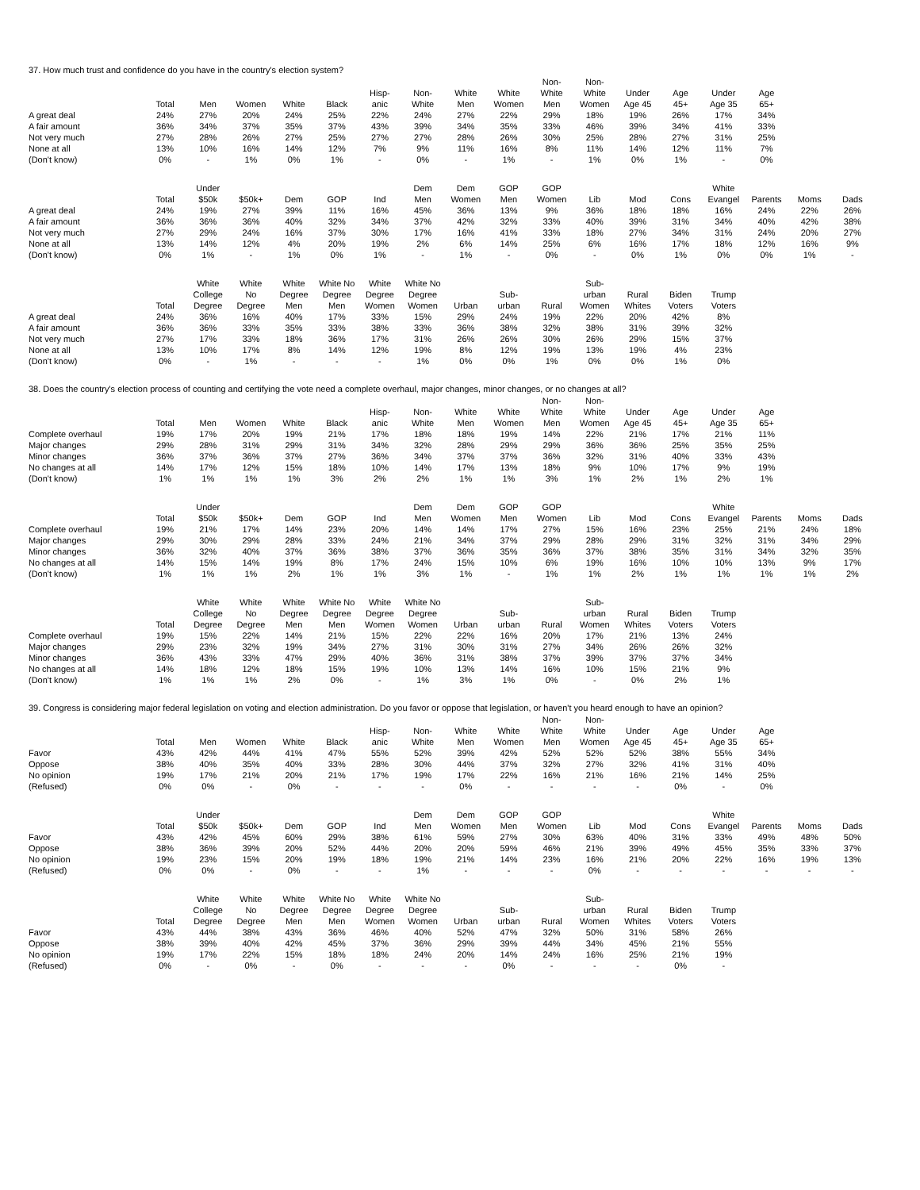37. How much trust and confidence do you have in the country's election system?
| | Total | Men | Women | White | Black | Hisp- anic | Non- White | White Men | White Women | Non- White Men | Non- White Women | Under Age 45 | Age 45+ | Under Age 35 | Age 65+ | | |
| --- | --- | --- | --- | --- | --- | --- | --- | --- | --- | --- | --- | --- | --- | --- | --- | --- | --- |
| A great deal | 24% | 27% | 20% | 24% | 25% | 22% | 24% | 27% | 22% | 29% | 18% | 19% | 26% | 17% | 34% | | |
| A fair amount | 36% | 34% | 37% | 35% | 37% | 43% | 39% | 34% | 35% | 33% | 46% | 39% | 34% | 41% | 33% | | |
| Not very much | 27% | 28% | 26% | 27% | 25% | 27% | 27% | 28% | 26% | 30% | 25% | 28% | 27% | 31% | 25% | | |
| None at all | 13% | 10% | 16% | 14% | 12% | 7% | 9% | 11% | 16% | 8% | 11% | 14% | 12% | 11% | 7% | | |
| (Don't know) | 0% | - | 1% | 0% | 1% | - | 0% | - | 1% | - | 1% | 0% | 1% | - | 0% | | |
| | Total | Under $50k | $50k+ | Dem | GOP | Ind | Dem Men | Dem Women | GOP Men | GOP Women | Lib | Mod | Cons | White Evangel | Parents | Moms | Dads |
| --- | --- | --- | --- | --- | --- | --- | --- | --- | --- | --- | --- | --- | --- | --- | --- | --- | --- |
| A great deal | 24% | 19% | 27% | 39% | 11% | 16% | 45% | 36% | 13% | 9% | 36% | 18% | 18% | 16% | 24% | 22% | 26% |
| A fair amount | 36% | 36% | 36% | 40% | 32% | 34% | 37% | 42% | 32% | 33% | 40% | 39% | 31% | 34% | 40% | 42% | 38% |
| Not very much | 27% | 29% | 24% | 16% | 37% | 30% | 17% | 16% | 41% | 33% | 18% | 27% | 34% | 31% | 24% | 20% | 27% |
| None at all | 13% | 14% | 12% | 4% | 20% | 19% | 2% | 6% | 14% | 25% | 6% | 16% | 17% | 18% | 12% | 16% | 9% |
| (Don't know) | 0% | 1% | - | 1% | 0% | 1% | - | 1% | - | 0% | - | 0% | 1% | 0% | 0% | 1% | - |
| | Total | White College Degree | White No Degree | White Degree Men | White No Degree Men | White Degree Women | White No Degree Women | Urban | Sub- urban | Rural | Sub- urban Women | Rural Whites | Biden Voters | Trump Voters | | | |
| --- | --- | --- | --- | --- | --- | --- | --- | --- | --- | --- | --- | --- | --- | --- | --- | --- | --- |
| A great deal | 24% | 36% | 16% | 40% | 17% | 33% | 15% | 29% | 24% | 19% | 22% | 20% | 42% | 8% | | | |
| A fair amount | 36% | 36% | 33% | 35% | 33% | 38% | 33% | 36% | 38% | 32% | 38% | 31% | 39% | 32% | | | |
| Not very much | 27% | 17% | 33% | 18% | 36% | 17% | 31% | 26% | 26% | 30% | 26% | 29% | 15% | 37% | | | |
| None at all | 13% | 10% | 17% | 8% | 14% | 12% | 19% | 8% | 12% | 19% | 13% | 19% | 4% | 23% | | | |
| (Don't know) | 0% | - | 1% | - | - | - | 1% | 0% | 0% | 1% | 0% | 0% | 1% | 0% | | | |
38. Does the country's election process of counting and certifying the vote need a complete overhaul, major changes, minor changes, or no changes at all?
| | Total | Men | Women | White | Black | Hisp- anic | Non- White | White Men | White Women | Non- White Men | Non- White Women | Under Age 45 | Age 45+ | Under Age 35 | Age 65+ | | |
| --- | --- | --- | --- | --- | --- | --- | --- | --- | --- | --- | --- | --- | --- | --- | --- | --- | --- |
| Complete overhaul | 19% | 17% | 20% | 19% | 21% | 17% | 18% | 18% | 19% | 14% | 22% | 21% | 17% | 21% | 11% | | |
| Major changes | 29% | 28% | 31% | 29% | 31% | 34% | 32% | 28% | 29% | 29% | 36% | 36% | 25% | 35% | 25% | | |
| Minor changes | 36% | 37% | 36% | 37% | 27% | 36% | 34% | 37% | 37% | 36% | 32% | 31% | 40% | 33% | 43% | | |
| No changes at all | 14% | 17% | 12% | 15% | 18% | 10% | 14% | 17% | 13% | 18% | 9% | 10% | 17% | 9% | 19% | | |
| (Don't know) | 1% | 1% | 1% | 1% | 3% | 2% | 2% | 1% | 1% | 3% | 1% | 2% | 1% | 2% | 1% | | |
| | Total | Under $50k | $50k+ | Dem | GOP | Ind | Dem Men | Dem Women | GOP Men | GOP Women | Lib | Mod | Cons | White Evangel | Parents | Moms | Dads |
| --- | --- | --- | --- | --- | --- | --- | --- | --- | --- | --- | --- | --- | --- | --- | --- | --- | --- |
| Complete overhaul | 19% | 21% | 17% | 14% | 23% | 20% | 14% | 14% | 17% | 27% | 15% | 16% | 23% | 25% | 21% | 24% | 18% |
| Major changes | 29% | 30% | 29% | 28% | 33% | 24% | 21% | 34% | 37% | 29% | 28% | 29% | 31% | 32% | 31% | 34% | 29% |
| Minor changes | 36% | 32% | 40% | 37% | 36% | 38% | 37% | 36% | 35% | 36% | 37% | 38% | 35% | 31% | 34% | 32% | 35% |
| No changes at all | 14% | 15% | 14% | 19% | 8% | 17% | 24% | 15% | 10% | 6% | 19% | 16% | 10% | 10% | 13% | 9% | 17% |
| (Don't know) | 1% | 1% | 1% | 2% | 1% | 1% | 3% | 1% | - | 1% | 1% | 2% | 1% | 1% | 1% | 1% | 2% |
| | Total | White College Degree | White No Degree | White Degree Men | White No Degree Men | White Degree Women | White No Degree Women | Urban | Sub- urban | Rural | Sub- urban Women | Rural Whites | Biden Voters | Trump Voters | | | |
| --- | --- | --- | --- | --- | --- | --- | --- | --- | --- | --- | --- | --- | --- | --- | --- | --- | --- |
| Complete overhaul | 19% | 15% | 22% | 14% | 21% | 15% | 22% | 22% | 16% | 20% | 17% | 21% | 13% | 24% | | | |
| Major changes | 29% | 23% | 32% | 19% | 34% | 27% | 31% | 30% | 31% | 27% | 34% | 26% | 26% | 32% | | | |
| Minor changes | 36% | 43% | 33% | 47% | 29% | 40% | 36% | 31% | 38% | 37% | 39% | 37% | 37% | 34% | | | |
| No changes at all | 14% | 18% | 12% | 18% | 15% | 19% | 10% | 13% | 14% | 16% | 10% | 15% | 21% | 9% | | | |
| (Don't know) | 1% | 1% | 1% | 2% | 0% | - | 1% | 3% | 1% | 0% | - | 0% | 2% | 1% | | | |
39. Congress is considering major federal legislation on voting and election administration. Do you favor or oppose that legislation, or haven't you heard enough to have an opinion?
| | Total | Men | Women | White | Black | Hisp- anic | Non- White | White Men | White Women | Non- White Men | Non- White Women | Under Age 45 | Age 45+ | Under Age 35 | Age 65+ | | |
| --- | --- | --- | --- | --- | --- | --- | --- | --- | --- | --- | --- | --- | --- | --- | --- | --- | --- |
| Favor | 43% | 42% | 44% | 41% | 47% | 55% | 52% | 39% | 42% | 52% | 52% | 52% | 38% | 55% | 34% | | |
| Oppose | 38% | 40% | 35% | 40% | 33% | 28% | 30% | 44% | 37% | 32% | 27% | 32% | 41% | 31% | 40% | | |
| No opinion | 19% | 17% | 21% | 20% | 21% | 17% | 19% | 17% | 22% | 16% | 21% | 16% | 21% | 14% | 25% | | |
| (Refused) | 0% | 0% | - | 0% | - | - | - | 0% | - | - | - | - | 0% | - | 0% | | |
| | Total | Under $50k | $50k+ | Dem | GOP | Ind | Dem Men | Dem Women | GOP Men | GOP Women | Lib | Mod | Cons | White Evangel | Parents | Moms | Dads |
| --- | --- | --- | --- | --- | --- | --- | --- | --- | --- | --- | --- | --- | --- | --- | --- | --- | --- |
| Favor | 43% | 42% | 45% | 60% | 29% | 38% | 61% | 59% | 27% | 30% | 63% | 40% | 31% | 33% | 49% | 48% | 50% |
| Oppose | 38% | 36% | 39% | 20% | 52% | 44% | 20% | 20% | 59% | 46% | 21% | 39% | 49% | 45% | 35% | 33% | 37% |
| No opinion | 19% | 23% | 15% | 20% | 19% | 18% | 19% | 21% | 14% | 23% | 16% | 21% | 20% | 22% | 16% | 19% | 13% |
| (Refused) | 0% | 0% | - | 0% | - | - | 1% | - | - | - | 0% | - | - | - | - | - | - |
| | Total | White College Degree | White No Degree | White Degree Men | White No Degree Men | White Degree Women | White No Degree Women | Urban | Sub- urban | Rural | Sub- urban Women | Rural Whites | Biden Voters | Trump Voters | | | |
| --- | --- | --- | --- | --- | --- | --- | --- | --- | --- | --- | --- | --- | --- | --- | --- | --- | --- |
| Favor | 43% | 44% | 38% | 43% | 36% | 46% | 40% | 52% | 47% | 32% | 50% | 31% | 58% | 26% | | | |
| Oppose | 38% | 39% | 40% | 42% | 45% | 37% | 36% | 29% | 39% | 44% | 34% | 45% | 21% | 55% | | | |
| No opinion | 19% | 17% | 22% | 15% | 18% | 18% | 24% | 20% | 14% | 24% | 16% | 25% | 21% | 19% | | | |
| (Refused) | 0% | - | 0% | - | 0% | - | - | - | 0% | - | - | - | 0% | - | | | |